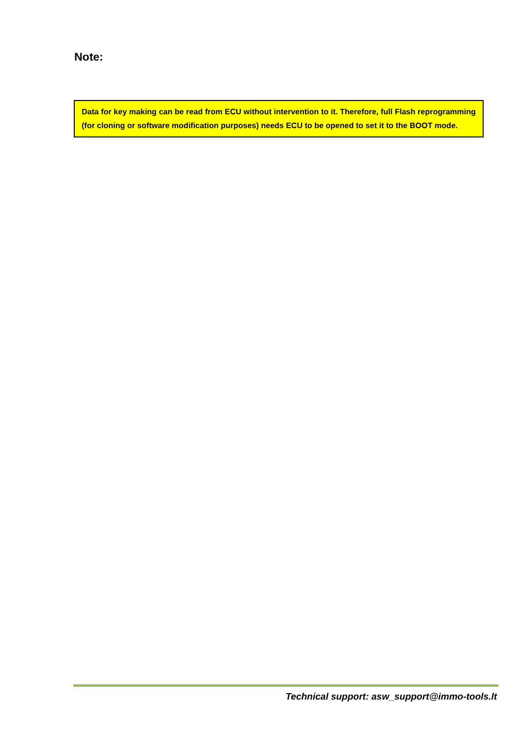Note:
Data for key making can be read from ECU without intervention to it. Therefore, full Flash reprogramming (for cloning or software modification purposes) needs ECU to be opened to set it to the BOOT mode.
Technical support: asw_support@immo-tools.lt